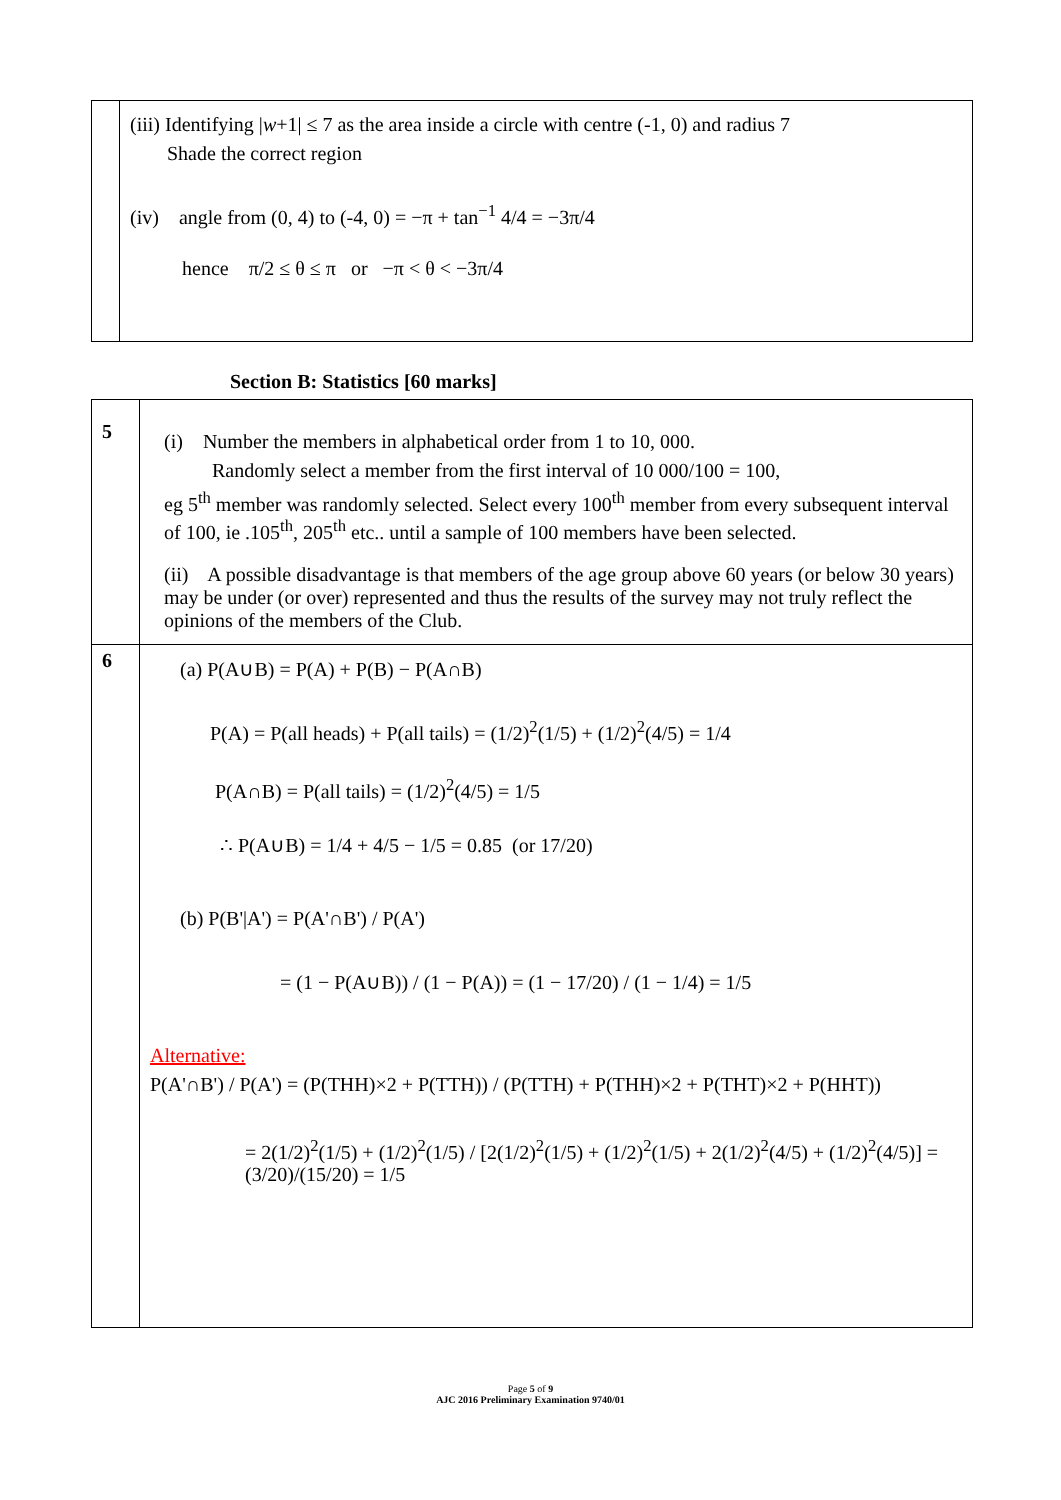| | (iii) Identifying / w +1/ ≤ 7 as the area inside a circle with centre (-1, 0) and radius 7 Shade the correct region (iv) angle from (0, 4) to (-4, 0) = −π + tan<sup>−1</sup> 4/4 = −3π/4 hence π/2 ≤ θ ≤ π or −π < θ < −3π/4 |
Section B: Statistics [60 marks]
| 5 | (i) Number the members in alphabetical order from 1 to 10, 000. Randomly select a member from the first interval of 10 000/100 = 100, eg 5<sup>th</sup> member was randomly selected. Select every 100<sup>th</sup> member from every subsequent interval of 100, ie .105<sup>th</sup>, 205<sup>th</sup> etc.. until a sample of 100 members have been selected. (ii) A possible disadvantage is that members of the age group above 60 years (or below 30 years) may be under (or over) represented and thus the results of the survey may not truly reflect the opinions of the members of the Club. |
| 6 | (a) P(A∪B) = P(A) + P(B) − P(A∩B) P(A) = P(all heads) + P(all tails) = (1/2)<sup>2</sup>(1/5) + (1/2)<sup>2</sup>(4/5) = 1/4 P(A∩B) = P(all tails) = (1/2)<sup>2</sup>(4/5) = 1/5 ∴ P(A∪B) = 1/4 + 4/5 − 1/5 = 0.85 (or 17/20) (b) P(B'/A') = P(A'∩B') / P(A') = (1 − P(A∪B)) / (1 − P(A)) = (1 − 17/20) / (1 − 1/4) = 1/5 Alternative: P(A'∩B') / P(A') = (P(THH)×2 + P(TTH)) / (P(TTH) + P(THH)×2 + P(THT)×2 + P(HHT)) = 2(1/2)<sup>2</sup>(1/5) + (1/2)<sup>2</sup>(1/5) / [2(1/2)<sup>2</sup>(1/5) + (1/2)<sup>2</sup>(1/5) + 2(1/2)<sup>2</sup>(4/5) + (1/2)<sup>2</sup>(4/5)] = (3/20)/(15/20) = 1/5 |
Page 5 of 9
AJC 2016 Preliminary Examination 9740/01